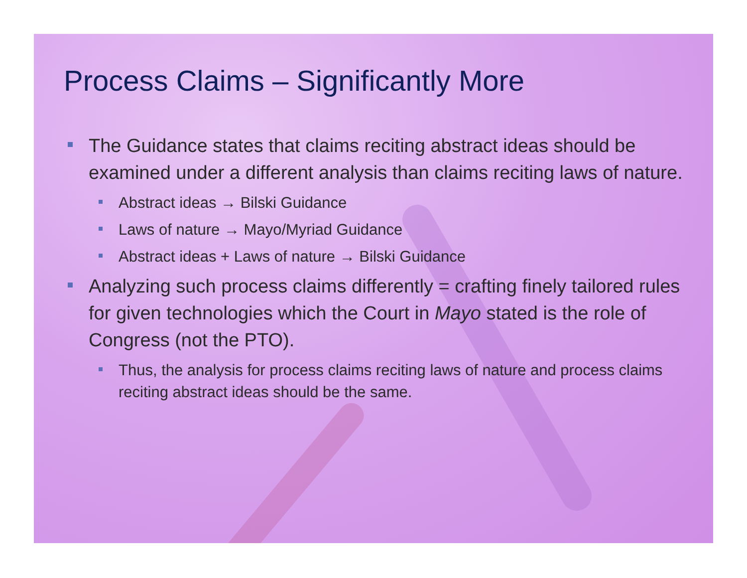Process Claims – Significantly More
The Guidance states that claims reciting abstract ideas should be examined under a different analysis than claims reciting laws of nature.
Abstract ideas → Bilski Guidance
Laws of nature → Mayo/Myriad Guidance
Abstract ideas + Laws of nature → Bilski Guidance
Analyzing such process claims differently = crafting finely tailored rules for given technologies which the Court in Mayo stated is the role of Congress (not the PTO).
Thus, the analysis for process claims reciting laws of nature and process claims reciting abstract ideas should be the same.